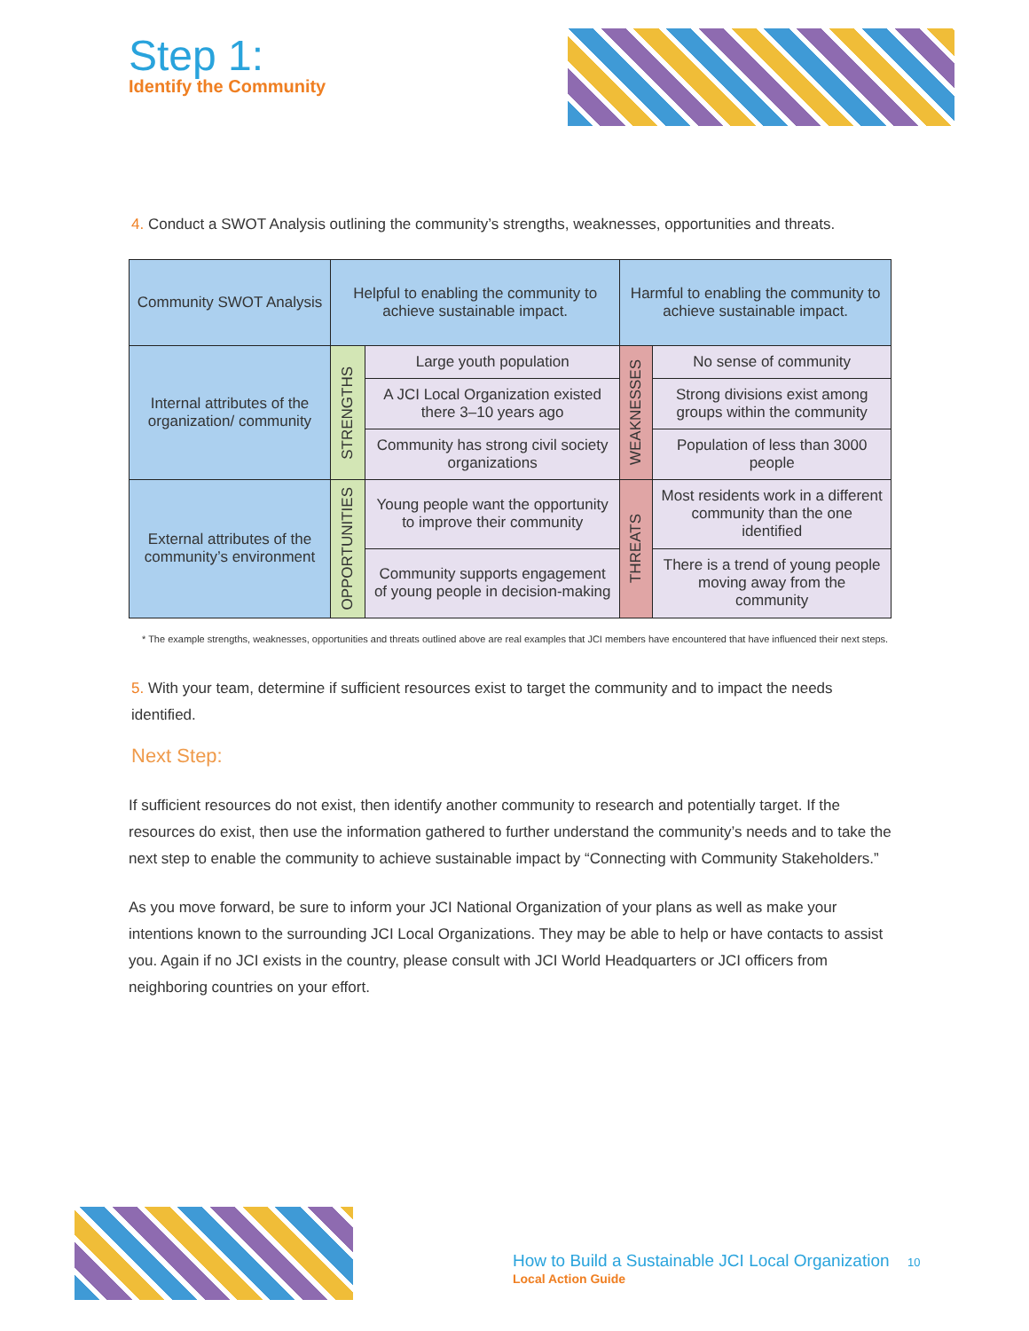Step 1:
Identify the Community
4. Conduct a SWOT Analysis outlining the community’s strengths, weaknesses, opportunities and threats.
| Community SWOT Analysis | Helpful to enabling the community to achieve sustainable impact. | | Harmful to enabling the community to achieve sustainable impact. | |
| --- | --- | --- | --- | --- |
| Internal attributes of the organization/ community | STRENGTHS | Large youth population | WEAKNESSES | No sense of community |
| | | A JCI Local Organization existed there 3–10 years ago | | Strong divisions exist among groups within the community |
| | | Community has strong civil society organizations | | Population of less than 3000 people |
| External attributes of the community’s environment | OPPORTUNITIES | Young people want the opportunity to improve their community | THREATS | Most residents work in a different community than the one identified |
| | | Community supports engagement of young people in decision-making | | There is a trend of young people moving away from the community |
* The example strengths, weaknesses, opportunities and threats outlined above are real examples that JCI members have encountered that have influenced their next steps.
5. With your team, determine if sufficient resources exist to target the community and to impact the needs identified.
Next Step:
If sufficient resources do not exist, then identify another community to research and potentially target. If the resources do exist, then use the information gathered to further understand the community’s needs and to take the next step to enable the community to achieve sustainable impact by “Connecting with Community Stakeholders.”
As you move forward, be sure to inform your JCI National Organization of your plans as well as make your intentions known to the surrounding JCI Local Organizations. They may be able to help or have contacts to assist you. Again if no JCI exists in the country, please consult with JCI World Headquarters or JCI officers from neighboring countries on your effort.
How to Build a Sustainable JCI Local Organization 10
Local Action Guide